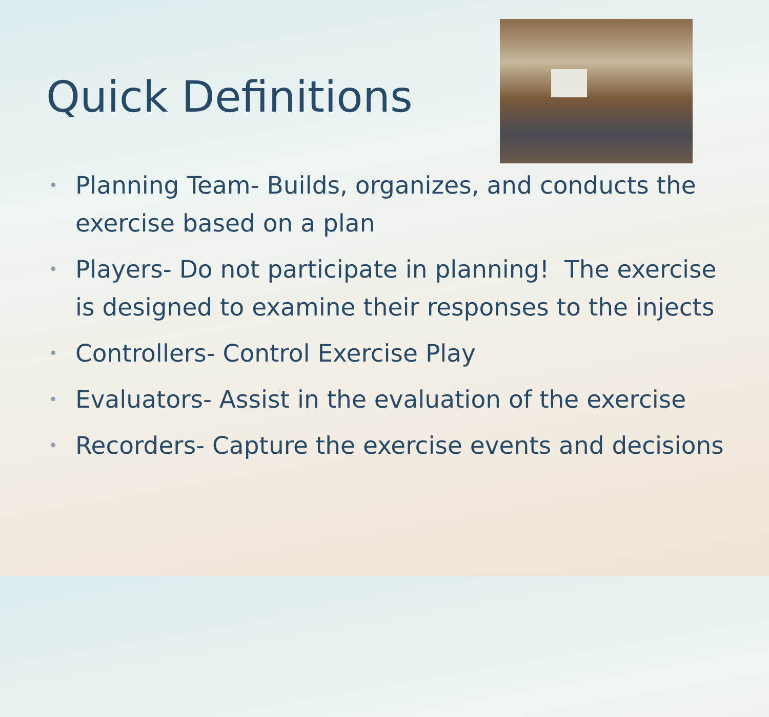Quick Definitions
• Planning Team- Builds, organizes, and conducts the exercise based on a plan
• Players- Do not participate in planning! The exercise is designed to examine their responses to the injects
• Controllers- Control Exercise Play
• Evaluators- Assist in the evaluation of the exercise
• Recorders- Capture the exercise events and decisions